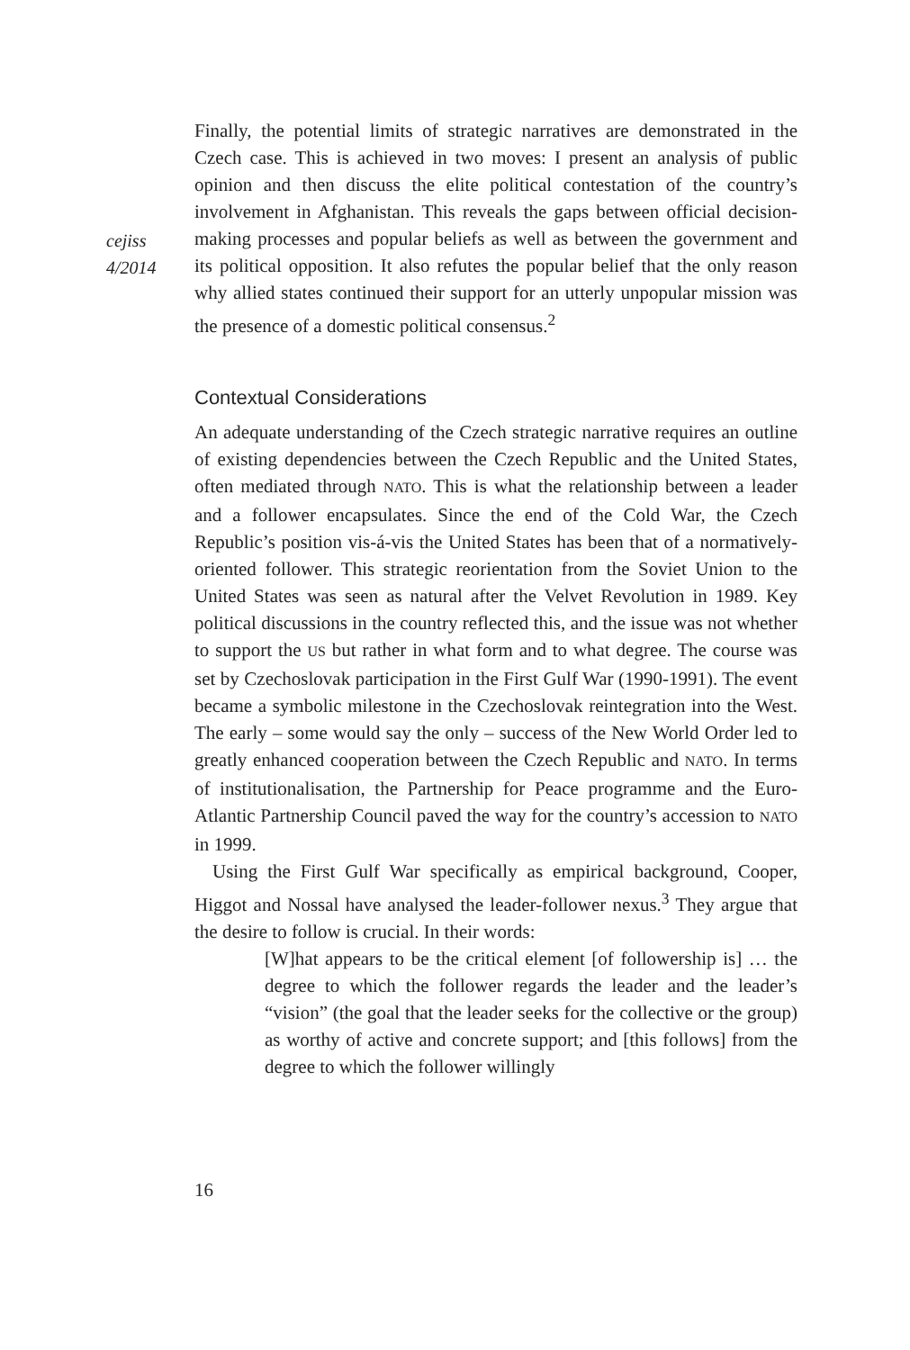cejiss
4/2014
Finally, the potential limits of strategic narratives are demonstrated in the Czech case. This is achieved in two moves: I present an analysis of public opinion and then discuss the elite political contestation of the country’s involvement in Afghanistan. This reveals the gaps between official decision-making processes and popular beliefs as well as between the government and its political opposition. It also refutes the popular belief that the only reason why allied states continued their support for an utterly unpopular mission was the presence of a domestic political consensus.<sup>2</sup>
Contextual Considerations
An adequate understanding of the Czech strategic narrative requires an outline of existing dependencies between the Czech Republic and the United States, often mediated through NATO. This is what the relationship between a leader and a follower encapsulates. Since the end of the Cold War, the Czech Republic’s position vis-á-vis the United States has been that of a normatively-oriented follower. This strategic reorientation from the Soviet Union to the United States was seen as natural after the Velvet Revolution in 1989. Key political discussions in the country reflected this, and the issue was not whether to support the US but rather in what form and to what degree. The course was set by Czechoslovak participation in the First Gulf War (1990-1991). The event became a symbolic milestone in the Czechoslovak reintegration into the West. The early – some would say the only – success of the New World Order led to greatly enhanced cooperation between the Czech Republic and NATO. In terms of institutionalisation, the Partnership for Peace programme and the Euro-Atlantic Partnership Council paved the way for the country’s accession to NATO in 1999.
Using the First Gulf War specifically as empirical background, Cooper, Higgot and Nossal have analysed the leader-follower nexus.<sup>3</sup> They argue that the desire to follow is crucial. In their words:
[W]hat appears to be the critical element [of followership is] … the degree to which the follower regards the leader and the leader’s “vision” (the goal that the leader seeks for the collective or the group) as worthy of active and concrete support; and [this follows] from the degree to which the follower willingly
16